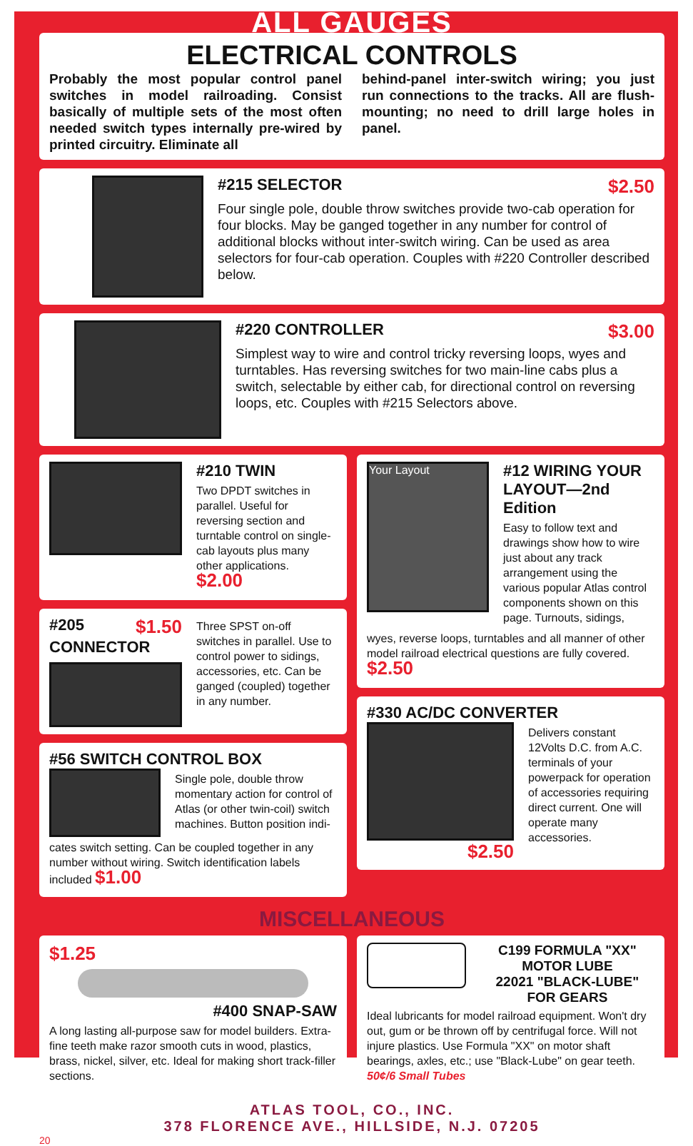ALL GAUGES
ELECTRICAL CONTROLS
Probably the most popular control panel switches in model railroading. Consist basically of multiple sets of the most often needed switch types internally pre-wired by printed circuitry. Eliminate all
behind-panel inter-switch wiring; you just run connections to the tracks. All are flush-mounting; no need to drill large holes in panel.
#215 SELECTOR $2.50
Four single pole, double throw switches provide two-cab operation for four blocks. May be ganged together in any number for control of additional blocks without inter-switch wiring. Can be used as area selectors for four-cab operation. Couples with #220 Controller described below.
#220 CONTROLLER $3.00
Simplest way to wire and control tricky reversing loops, wyes and turntables. Has reversing switches for two main-line cabs plus a switch, selectable by either cab, for directional control on reversing loops, etc. Couples with #215 Selectors above.
#210 TWIN
Two DPDT switches in parallel. Useful for reversing section and turntable control on single-cab layouts plus many other applications. $2.00
#205 $1.50
CONNECTOR
Three SPST on-off switches in parallel. Use to control power to sidings, accessories, etc. Can be ganged (coupled) together in any number.
#56 SWITCH CONTROL BOX
Single pole, double throw momentary action for control of Atlas (or other twin-coil) switch machines. Button position indi-
cates switch setting. Can be coupled together in any number without wiring. Switch identification labels included $1.00
Your Layout
#12 WIRING YOUR LAYOUT—2nd Edition
Easy to follow text and drawings show how to wire just about any track arrangement using the various popular Atlas control components shown on this page. Turnouts, sidings,
wyes, reverse loops, turntables and all manner of other model railroad electrical questions are fully covered. $2.50
#330 AC/DC CONVERTER
$2.50
Delivers constant 12Volts D.C. from A.C. terminals of your powerpack for operation of accessories requiring direct current. One will operate many accessories.
MISCELLANEOUS
$1.25
#400 SNAP-SAW
A long lasting all-purpose saw for model builders. Extra-fine teeth make razor smooth cuts in wood, plastics, brass, nickel, silver, etc. Ideal for making short track-filler sections.
C199 FORMULA "XX" MOTOR LUBE
22021 "BLACK-LUBE" FOR GEARS
Ideal lubricants for model railroad equipment. Won't dry out, gum or be thrown off by centrifugal force. Will not injure plastics. Use Formula "XX" on motor shaft bearings, axles, etc.; use "Black-Lube" on gear teeth. 50¢/6 Small Tubes
ATLAS TOOL, CO., INC.
378 FLORENCE AVE., HILLSIDE, N.J. 07205
20